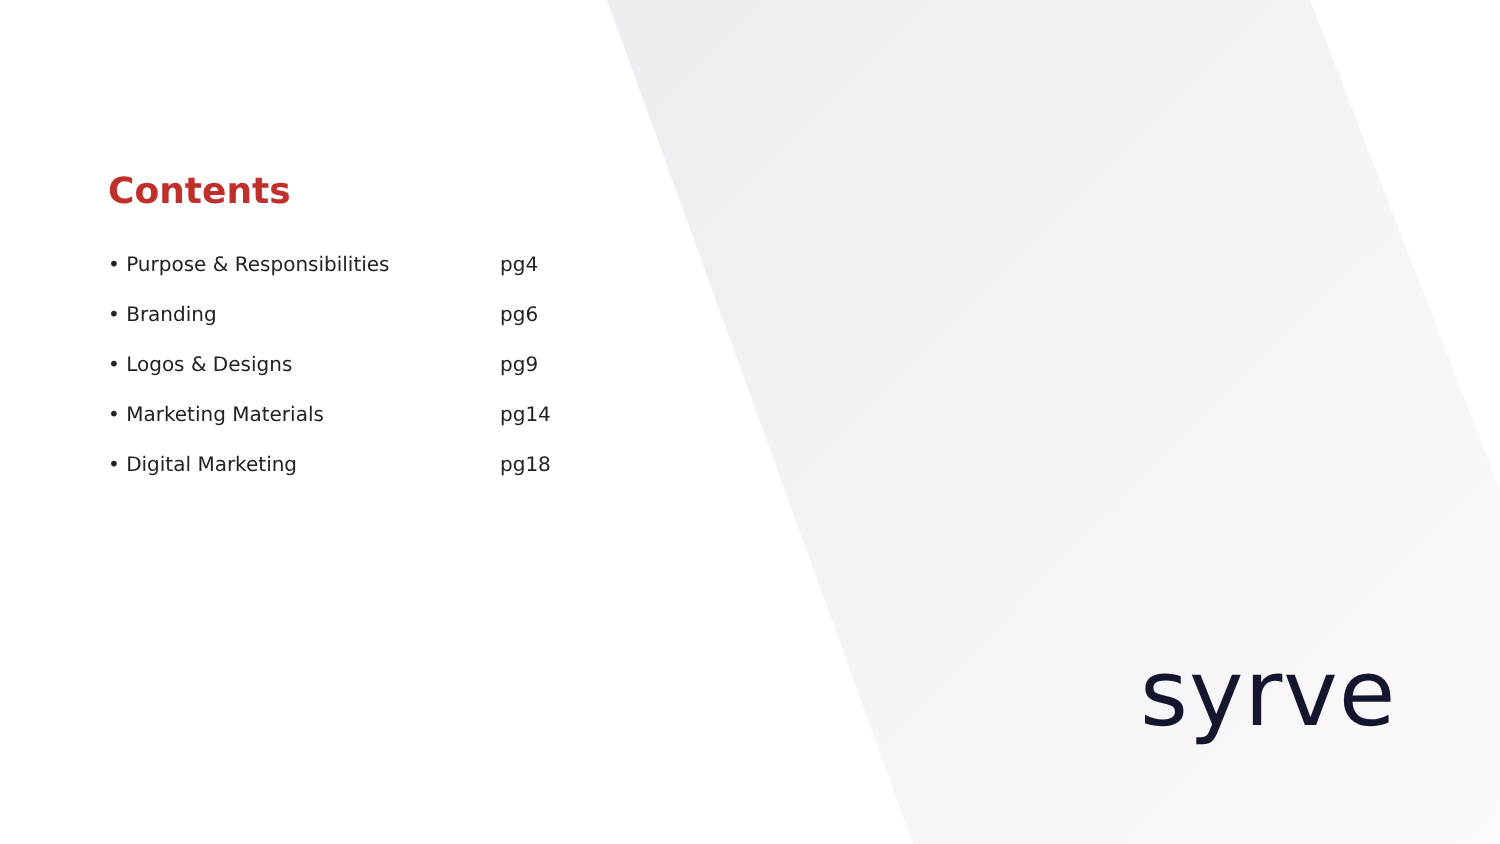Contents
| • Purpose & Responsibilities | pg4 |
| • Branding | pg6 |
| • Logos & Designs | pg9 |
| • Marketing Materials | pg14 |
| • Digital Marketing | pg18 |
syrve